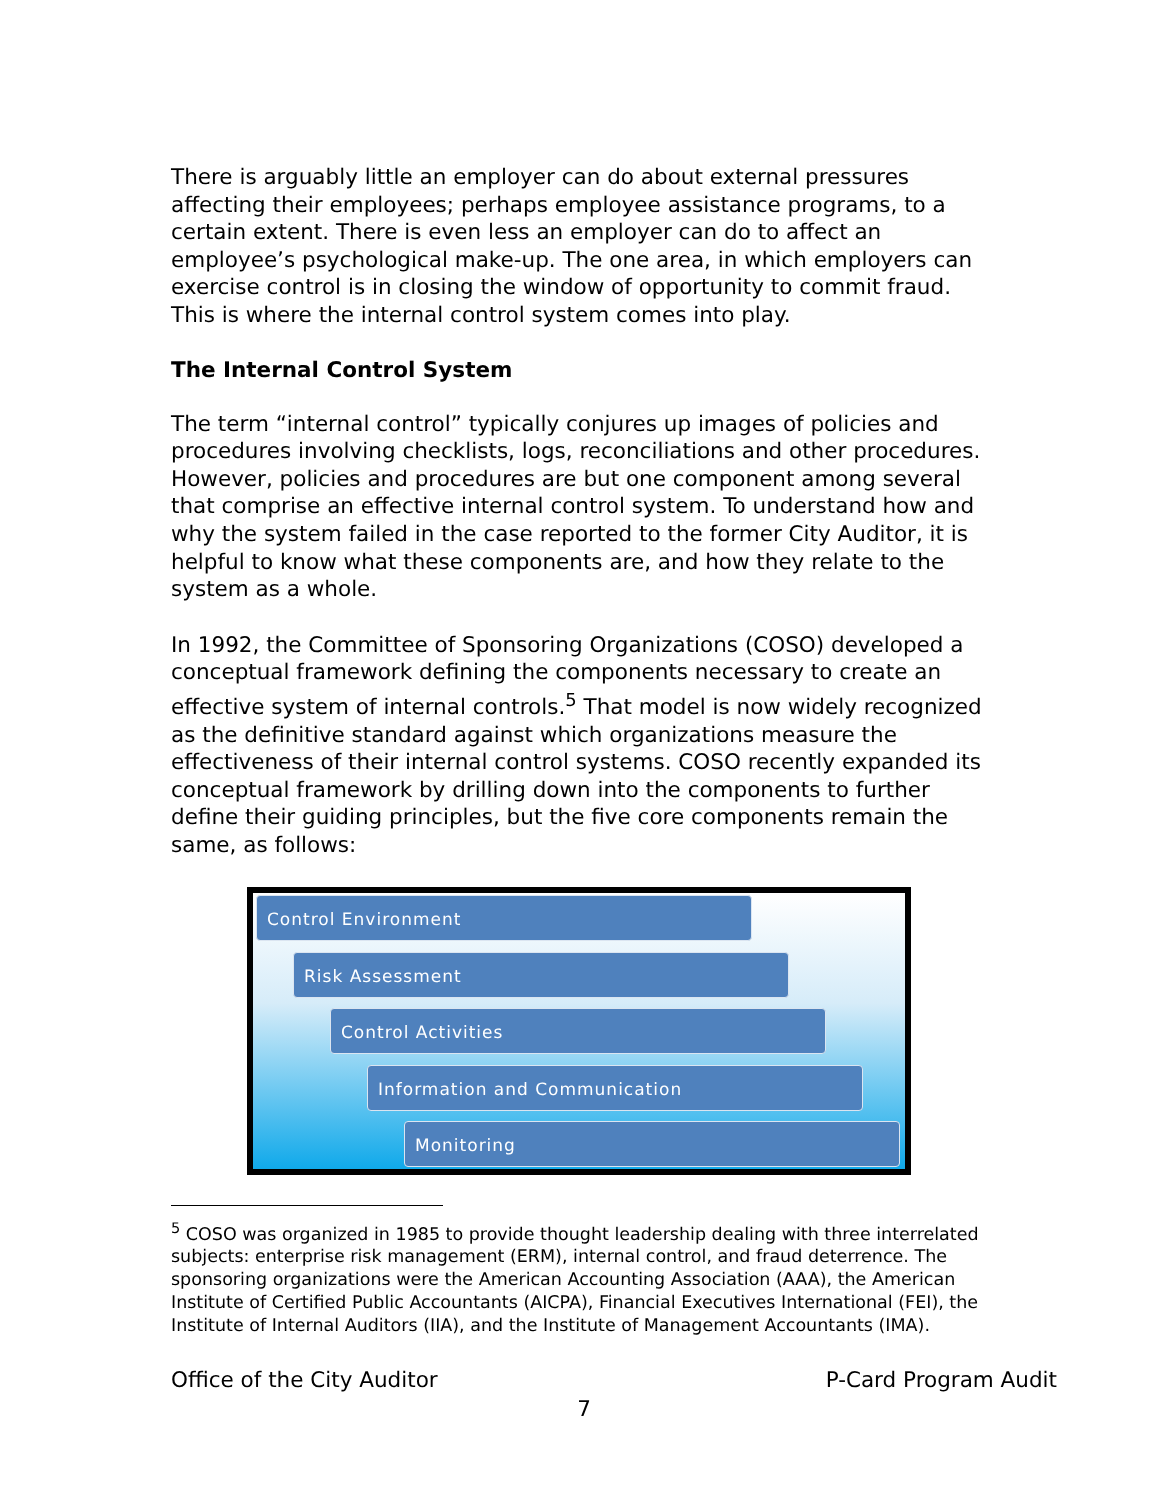There is arguably little an employer can do about external pressures affecting their employees; perhaps employee assistance programs, to a certain extent. There is even less an employer can do to affect an employee’s psychological make-up. The one area, in which employers can exercise control is in closing the window of opportunity to commit fraud. This is where the internal control system comes into play.
The Internal Control System
The term “internal control” typically conjures up images of policies and procedures involving checklists, logs, reconciliations and other procedures. However, policies and procedures are but one component among several that comprise an effective internal control system. To understand how and why the system failed in the case reported to the former City Auditor, it is helpful to know what these components are, and how they relate to the system as a whole.
In 1992, the Committee of Sponsoring Organizations (COSO) developed a conceptual framework defining the components necessary to create an effective system of internal controls.<sup>5</sup> That model is now widely recognized as the definitive standard against which organizations measure the effectiveness of their internal control systems. COSO recently expanded its conceptual framework by drilling down into the components to further define their guiding principles, but the five core components remain the same, as follows:
Control Environment
Risk Assessment
Control Activities
Information and Communication
Monitoring
<sup>5</sup> COSO was organized in 1985 to provide thought leadership dealing with three interrelated subjects: enterprise risk management (ERM), internal control, and fraud deterrence. The sponsoring organizations were the American Accounting Association (AAA), the American Institute of Certified Public Accountants (AICPA), Financial Executives International (FEI), the Institute of Internal Auditors (IIA), and the Institute of Management Accountants (IMA).
Office of the City Auditor P-Card Program Audit
7